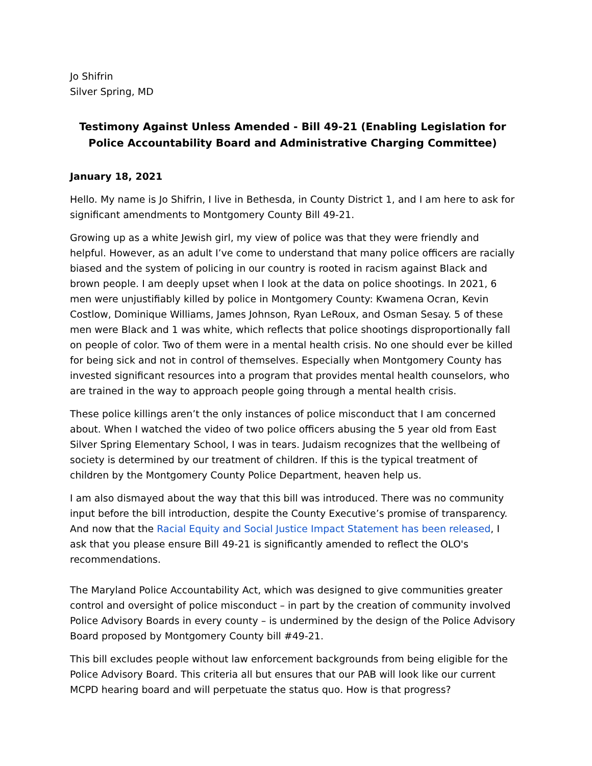Jo Shifrin
Silver Spring, MD
Testimony Against Unless Amended - Bill 49-21 (Enabling Legislation for Police Accountability Board and Administrative Charging Committee)
January 18, 2021
Hello. My name is Jo Shifrin, I live in Bethesda, in County District 1, and I am here to ask for significant amendments to Montgomery County Bill 49-21.
Growing up as a white Jewish girl, my view of police was that they were friendly and helpful. However, as an adult I’ve come to understand that many police officers are racially biased and the system of policing in our country is rooted in racism against Black and brown people. I am deeply upset when I look at the data on police shootings. In 2021, 6 men were unjustifiably killed by police in Montgomery County: Kwamena Ocran, Kevin Costlow, Dominique Williams, James Johnson, Ryan LeRoux, and Osman Sesay. 5 of these men were Black and 1 was white, which reflects that police shootings disproportionally fall on people of color. Two of them were in a mental health crisis. No one should ever be killed for being sick and not in control of themselves. Especially when Montgomery County has invested significant resources into a program that provides mental health counselors, who are trained in the way to approach people going through a mental health crisis.
These police killings aren’t the only instances of police misconduct that I am concerned about. When I watched the video of two police officers abusing the 5 year old from East Silver Spring Elementary School, I was in tears. Judaism recognizes that the wellbeing of society is determined by our treatment of children. If this is the typical treatment of children by the Montgomery County Police Department, heaven help us.
I am also dismayed about the way that this bill was introduced. There was no community input before the bill introduction, despite the County Executive’s promise of transparency. And now that the Racial Equity and Social Justice Impact Statement has been released, I ask that you please ensure Bill 49-21 is significantly amended to reflect the OLO's recommendations.
The Maryland Police Accountability Act, which was designed to give communities greater control and oversight of police misconduct – in part by the creation of community involved Police Advisory Boards in every county – is undermined by the design of the Police Advisory Board proposed by Montgomery County bill #49-21.
This bill excludes people without law enforcement backgrounds from being eligible for the Police Advisory Board. This criteria all but ensures that our PAB will look like our current MCPD hearing board and will perpetuate the status quo. How is that progress?